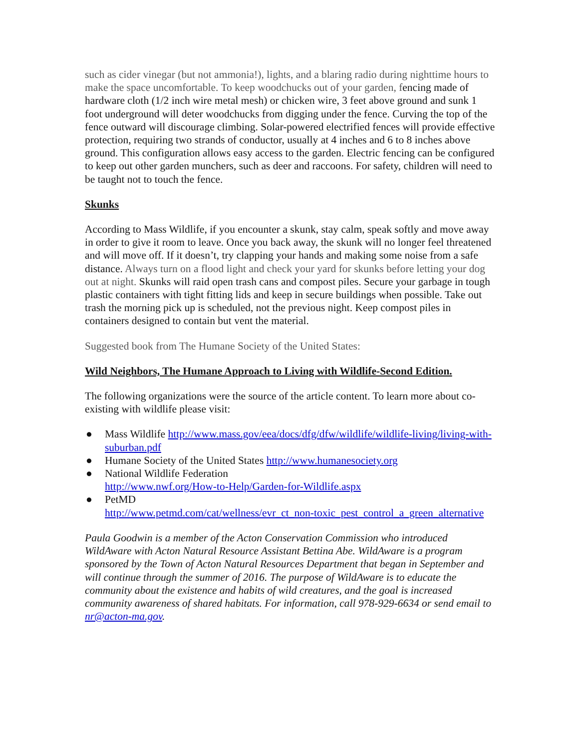such as cider vinegar (but not ammonia!), lights, and a blaring radio during nighttime hours to make the space uncomfortable. To keep woodchucks out of your garden, fencing made of hardware cloth (1/2 inch wire metal mesh) or chicken wire, 3 feet above ground and sunk 1 foot underground will deter woodchucks from digging under the fence. Curving the top of the fence outward will discourage climbing. Solar-powered electrified fences will provide effective protection, requiring two strands of conductor, usually at 4 inches and 6 to 8 inches above ground. This configuration allows easy access to the garden. Electric fencing can be configured to keep out other garden munchers, such as deer and raccoons. For safety, children will need to be taught not to touch the fence.
Skunks
According to Mass Wildlife, if you encounter a skunk, stay calm, speak softly and move away in order to give it room to leave. Once you back away, the skunk will no longer feel threatened and will move off. If it doesn’t, try clapping your hands and making some noise from a safe distance. Always turn on a flood light and check your yard for skunks before letting your dog out at night. Skunks will raid open trash cans and compost piles. Secure your garbage in tough plastic containers with tight fitting lids and keep in secure buildings when possible. Take out trash the morning pick up is scheduled, not the previous night. Keep compost piles in containers designed to contain but vent the material.
Suggested book from The Humane Society of the United States:
Wild Neighbors, The Humane Approach to Living with Wildlife-Second Edition.
The following organizations were the source of the article content. To learn more about co-existing with wildlife please visit:
● Mass Wildlife http://www.mass.gov/eea/docs/dfg/dfw/wildlife/wildlife-living/living-with-suburban.pdf
● Humane Society of the United States http://www.humanesociety.org
● National Wildlife Federation
http://www.nwf.org/How-to-Help/Garden-for-Wildlife.aspx
● PetMD
http://www.petmd.com/cat/wellness/evr_ct_non-toxic_pest_control_a_green_alternative
Paula Goodwin is a member of the Acton Conservation Commission who introduced WildAware with Acton Natural Resource Assistant Bettina Abe. WildAware is a program sponsored by the Town of Acton Natural Resources Department that began in September and will continue through the summer of 2016. The purpose of WildAware is to educate the community about the existence and habits of wild creatures, and the goal is increased community awareness of shared habitats. For information, call 978-929-6634 or send email to nr@acton-ma.gov.